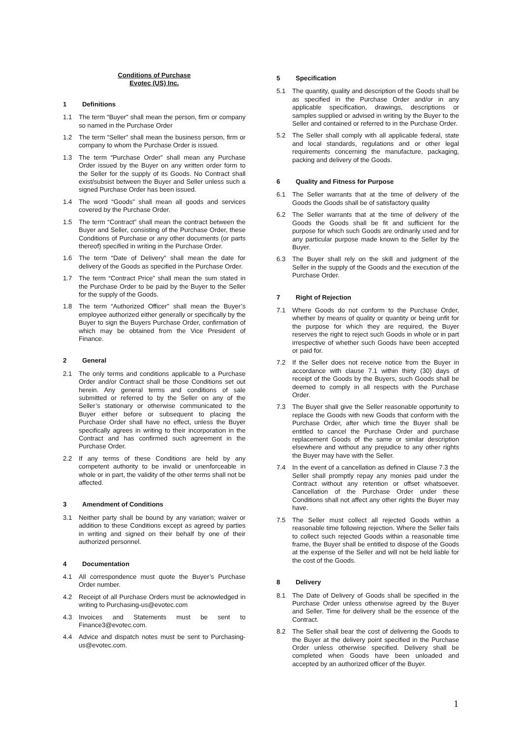Conditions of Purchase
Evotec (US) Inc.
1 Definitions
1.1 The term “Buyer” shall mean the person, firm or company so named in the Purchase Order
1.2 The term “Seller” shall mean the business person, firm or company to whom the Purchase Order is issued.
1.3 The term “Purchase Order” shall mean any Purchase Order issued by the Buyer on any written order form to the Seller for the supply of its Goods. No Contract shall exist/subsist between the Buyer and Seller unless such a signed Purchase Order has been issued.
1.4 The word “Goods” shall mean all goods and services covered by the Purchase Order.
1.5 The term “Contract” shall mean the contract between the Buyer and Seller, consisting of the Purchase Order, these Conditions of Purchase or any other documents (or parts thereof) specified in writing in the Purchase Order.
1.6 The term “Date of Delivery” shall mean the date for delivery of the Goods as specified in the Purchase Order.
1.7 The term “Contract Price” shall mean the sum stated in the Purchase Order to be paid by the Buyer to the Seller for the supply of the Goods.
1.8 The term “Authorized Officer” shall mean the Buyer’s employee authorized either generally or specifically by the Buyer to sign the Buyers Purchase Order, confirmation of which may be obtained from the Vice President of Finance.
2 General
2.1 The only terms and conditions applicable to a Purchase Order and/or Contract shall be those Conditions set out herein. Any general terms and conditions of sale submitted or referred to by the Seller on any of the Seller’s stationary or otherwise communicated to the Buyer either before or subsequent to placing the Purchase Order shall have no effect, unless the Buyer specifically agrees in writing to their incorporation in the Contract and has confirmed such agreement in the Purchase Order.
2.2 If any terms of these Conditions are held by any competent authority to be invalid or unenforceable in whole or in part, the validity of the other terms shall not be affected.
3 Amendment of Conditions
3.1 Neither party shall be bound by any variation; waiver or addition to these Conditions except as agreed by parties in writing and signed on their behalf by one of their authorized personnel.
4 Documentation
4.1 All correspondence must quote the Buyer’s Purchase Order number.
4.2 Receipt of all Purchase Orders must be acknowledged in writing to Purchasing-us@evotec.com
4.3 Invoices and Statements must be sent to Finance3@evotec.com.
4.4 Advice and dispatch notes must be sent to Purchasing-us@evotec.com.
5 Specification
5.1 The quantity, quality and description of the Goods shall be as specified in the Purchase Order and/or in any applicable specification, drawings, descriptions or samples supplied or advised in writing by the Buyer to the Seller and contained or referred to in the Purchase Order.
5.2 The Seller shall comply with all applicable federal, state and local standards, regulations and or other legal requirements concerning the manufacture, packaging, packing and delivery of the Goods.
6 Quality and Fitness for Purpose
6.1 The Seller warrants that at the time of delivery of the Goods the Goods shall be of satisfactory quality
6.2 The Seller warrants that at the time of delivery of the Goods the Goods shall be fit and sufficient for the purpose for which such Goods are ordinarily used and for any particular purpose made known to the Seller by the Buyer.
6.3 The Buyer shall rely on the skill and judgment of the Seller in the supply of the Goods and the execution of the Purchase Order.
7 Right of Rejection
7.1 Where Goods do not conform to the Purchase Order, whether by means of quality or quantity or being unfit for the purpose for which they are required, the Buyer reserves the right to reject such Goods in whole or in part irrespective of whether such Goods have been accepted or paid for.
7.2 If the Seller does not receive notice from the Buyer in accordance with clause 7.1 within thirty (30) days of receipt of the Goods by the Buyers, such Goods shall be deemed to comply in all respects with the Purchase Order.
7.3 The Buyer shall give the Seller reasonable opportunity to replace the Goods with new Goods that conform with the Purchase Order, after which time the Buyer shall be entitled to cancel the Purchase Order and purchase replacement Goods of the same or similar description elsewhere and without any prejudice to any other rights the Buyer may have with the Seller.
7.4 In the event of a cancellation as defined in Clause 7.3 the Seller shall promptly repay any monies paid under the Contract without any retention or offset whatsoever. Cancellation of the Purchase Order under these Conditions shall not affect any other rights the Buyer may have.
7.5 The Seller must collect all rejected Goods within a reasonable time following rejection. Where the Seller fails to collect such rejected Goods within a reasonable time frame, the Buyer shall be entitled to dispose of the Goods at the expense of the Seller and will not be held liable for the cost of the Goods.
8 Delivery
8.1 The Date of Delivery of Goods shall be specified in the Purchase Order unless otherwise agreed by the Buyer and Seller. Time for delivery shall be the essence of the Contract.
8.2 The Seller shall bear the cost of delivering the Goods to the Buyer at the delivery point specified in the Purchase Order unless otherwise specified. Delivery shall be completed when Goods have been unloaded and accepted by an authorized officer of the Buyer.
1